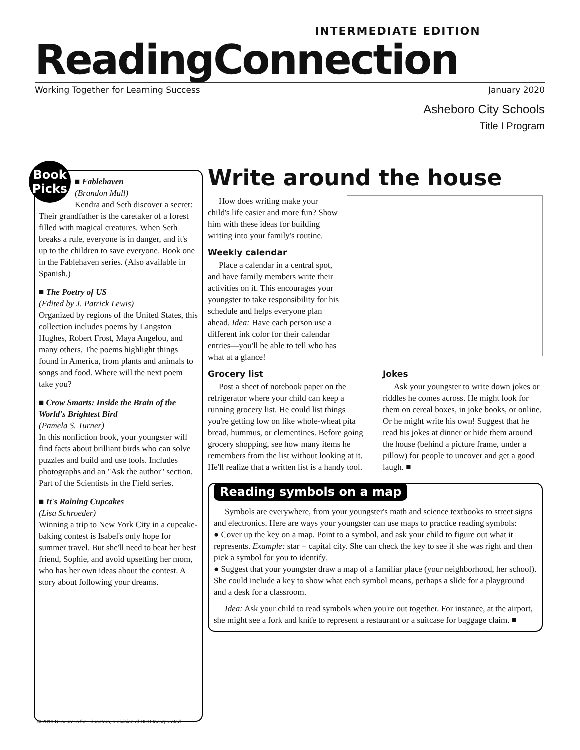INTERMEDIATE EDITION
ReadingConnection
Working Together for Learning Success January 2020
Asheboro City Schools
Title I Program
Book
Picks
■ Fablehaven
(Brandon Mull)
Kendra and Seth discover a secret: Their grandfather is the caretaker of a forest filled with magical creatures. When Seth breaks a rule, everyone is in danger, and it's up to the children to save everyone. Book one in the Fablehaven series. (Also available in Spanish.)
■ The Poetry of US
(Edited by J. Patrick Lewis)
Organized by regions of the United States, this collection includes poems by Langston Hughes, Robert Frost, Maya Angelou, and many others. The poems highlight things found in America, from plants and animals to songs and food. Where will the next poem take you?
■ Crow Smarts: Inside the Brain of the World's Brightest Bird
(Pamela S. Turner)
In this nonfiction book, your youngster will find facts about brilliant birds who can solve puzzles and build and use tools. Includes photographs and an "Ask the author" section. Part of the Scientists in the Field series.
■ It's Raining Cupcakes
(Lisa Schroeder)
Winning a trip to New York City in a cupcake-baking contest is Isabel's only hope for summer travel. But she'll need to beat her best friend, Sophie, and avoid upsetting her mom, who has her own ideas about the contest. A story about following your dreams.
Write around the house
How does writing make your child's life easier and more fun? Show him with these ideas for building writing into your family's routine.
Weekly calendar
Place a calendar in a central spot, and have family members write their activities on it. This encourages your youngster to take responsibility for his schedule and helps everyone plan ahead. Idea: Have each person use a different ink color for their calendar entries—you'll be able to tell who has what at a glance!
Grocery list
Post a sheet of notebook paper on the refrigerator where your child can keep a running grocery list. He could list things you're getting low on like whole-wheat pita bread, hummus, or clementines. Before going grocery shopping, see how many items he remembers from the list without looking at it. He'll realize that a written list is a handy tool.
Jokes
Ask your youngster to write down jokes or riddles he comes across. He might look for them on cereal boxes, in joke books, or online. Or he might write his own! Suggest that he read his jokes at dinner or hide them around the house (behind a picture frame, under a pillow) for people to uncover and get a good laugh. ■
Reading symbols on a map
Symbols are everywhere, from your youngster's math and science textbooks to street signs and electronics. Here are ways your youngster can use maps to practice reading symbols:
● Cover up the key on a map. Point to a symbol, and ask your child to figure out what it represents. Example: star = capital city. She can check the key to see if she was right and then pick a symbol for you to identify.
● Suggest that your youngster draw a map of a familiar place (your neighborhood, her school). She could include a key to show what each symbol means, perhaps a slide for a playground and a desk for a classroom.
Idea: Ask your child to read symbols when you're out together. For instance, at the airport, she might see a fork and knife to represent a restaurant or a suitcase for baggage claim. ■
© 2019 Resources for Educators, a division of CCH Incorporated